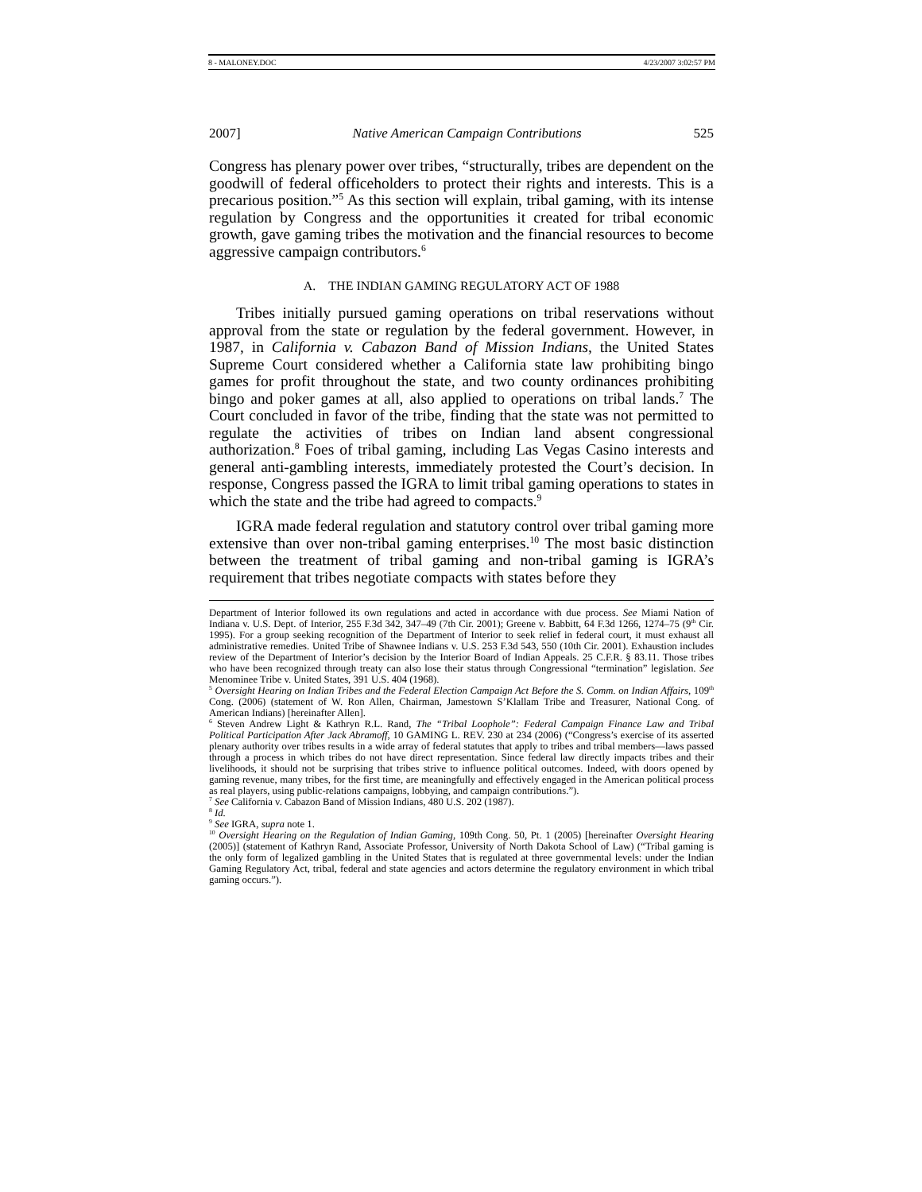8 - MALONEY.DOC 4/23/2007 3:02:57 PM
2007] Native American Campaign Contributions 525
Congress has plenary power over tribes, “structurally, tribes are dependent on the goodwill of federal officeholders to protect their rights and interests. This is a precarious position.”<sup>5</sup> As this section will explain, tribal gaming, with its intense regulation by Congress and the opportunities it created for tribal economic growth, gave gaming tribes the motivation and the financial resources to become aggressive campaign contributors.<sup>6</sup>
A. THE INDIAN GAMING REGULATORY ACT OF 1988
Tribes initially pursued gaming operations on tribal reservations without approval from the state or regulation by the federal government. However, in 1987, in California v. Cabazon Band of Mission Indians, the United States Supreme Court considered whether a California state law prohibiting bingo games for profit throughout the state, and two county ordinances prohibiting bingo and poker games at all, also applied to operations on tribal lands.<sup>7</sup> The Court concluded in favor of the tribe, finding that the state was not permitted to regulate the activities of tribes on Indian land absent congressional authorization.<sup>8</sup> Foes of tribal gaming, including Las Vegas Casino interests and general anti-gambling interests, immediately protested the Court’s decision. In response, Congress passed the IGRA to limit tribal gaming operations to states in which the state and the tribe had agreed to compacts.<sup>9</sup>
IGRA made federal regulation and statutory control over tribal gaming more extensive than over non-tribal gaming enterprises.<sup>10</sup> The most basic distinction between the treatment of tribal gaming and non-tribal gaming is IGRA’s requirement that tribes negotiate compacts with states before they
Department of Interior followed its own regulations and acted in accordance with due process. See Miami Nation of Indiana v. U.S. Dept. of Interior, 255 F.3d 342, 347–49 (7th Cir. 2001); Greene v. Babbitt, 64 F.3d 1266, 1274–75 (9<sup>th</sup> Cir. 1995). For a group seeking recognition of the Department of Interior to seek relief in federal court, it must exhaust all administrative remedies. United Tribe of Shawnee Indians v. U.S. 253 F.3d 543, 550 (10th Cir. 2001). Exhaustion includes review of the Department of Interior’s decision by the Interior Board of Indian Appeals. 25 C.F.R. § 83.11. Those tribes who have been recognized through treaty can also lose their status through Congressional “termination” legislation. See Menominee Tribe v. United States, 391 U.S. 404 (1968).
<sup>5</sup> Oversight Hearing on Indian Tribes and the Federal Election Campaign Act Before the S. Comm. on Indian Affairs, 109<sup>th</sup> Cong. (2006) (statement of W. Ron Allen, Chairman, Jamestown S’Klallam Tribe and Treasurer, National Cong. of American Indians) [hereinafter Allen].
<sup>6</sup> Steven Andrew Light & Kathryn R.L. Rand, The “Tribal Loophole”: Federal Campaign Finance Law and Tribal Political Participation After Jack Abramoff, 10 GAMING L. REV. 230 at 234 (2006) (“Congress’s exercise of its asserted plenary authority over tribes results in a wide array of federal statutes that apply to tribes and tribal members—laws passed through a process in which tribes do not have direct representation. Since federal law directly impacts tribes and their livelihoods, it should not be surprising that tribes strive to influence political outcomes. Indeed, with doors opened by gaming revenue, many tribes, for the first time, are meaningfully and effectively engaged in the American political process as real players, using public-relations campaigns, lobbying, and campaign contributions.”).
<sup>7</sup> See California v. Cabazon Band of Mission Indians, 480 U.S. 202 (1987).
<sup>8</sup> Id.
<sup>9</sup> See IGRA, supra note 1.
<sup>10</sup> Oversight Hearing on the Regulation of Indian Gaming, 109th Cong. 50, Pt. 1 (2005) [hereinafter Oversight Hearing (2005)] (statement of Kathryn Rand, Associate Professor, University of North Dakota School of Law) (“Tribal gaming is the only form of legalized gambling in the United States that is regulated at three governmental levels: under the Indian Gaming Regulatory Act, tribal, federal and state agencies and actors determine the regulatory environment in which tribal gaming occurs.”).